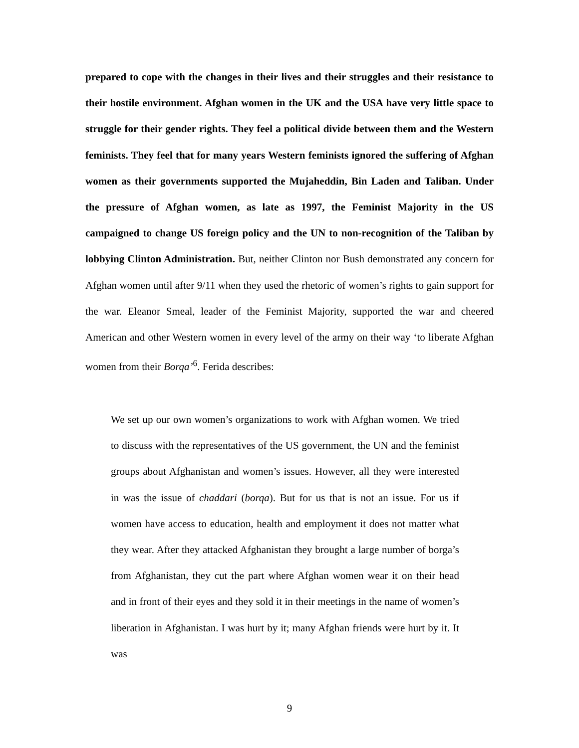prepared to cope with the changes in their lives and their struggles and their resistance to their hostile environment. Afghan women in the UK and the USA have very little space to struggle for their gender rights. They feel a political divide between them and the Western feminists. They feel that for many years Western feminists ignored the suffering of Afghan women as their governments supported the Mujaheddin, Bin Laden and Taliban. Under the pressure of Afghan women, as late as 1997, the Feminist Majority in the US campaigned to change US foreign policy and the UN to non-recognition of the Taliban by lobbying Clinton Administration. But, neither Clinton nor Bush demonstrated any concern for Afghan women until after 9/11 when they used the rhetoric of women’s rights to gain support for the war. Eleanor Smeal, leader of the Feminist Majority, supported the war and cheered American and other Western women in every level of the army on their way ‘to liberate Afghan women from their Borqa’<sup>6</sup>. Ferida describes:
We set up our own women’s organizations to work with Afghan women. We tried to discuss with the representatives of the US government, the UN and the feminist groups about Afghanistan and women’s issues. However, all they were interested in was the issue of chaddari (borqa). But for us that is not an issue. For us if women have access to education, health and employment it does not matter what they wear. After they attacked Afghanistan they brought a large number of borga’s from Afghanistan, they cut the part where Afghan women wear it on their head and in front of their eyes and they sold it in their meetings in the name of women’s liberation in Afghanistan. I was hurt by it; many Afghan friends were hurt by it. It was
9